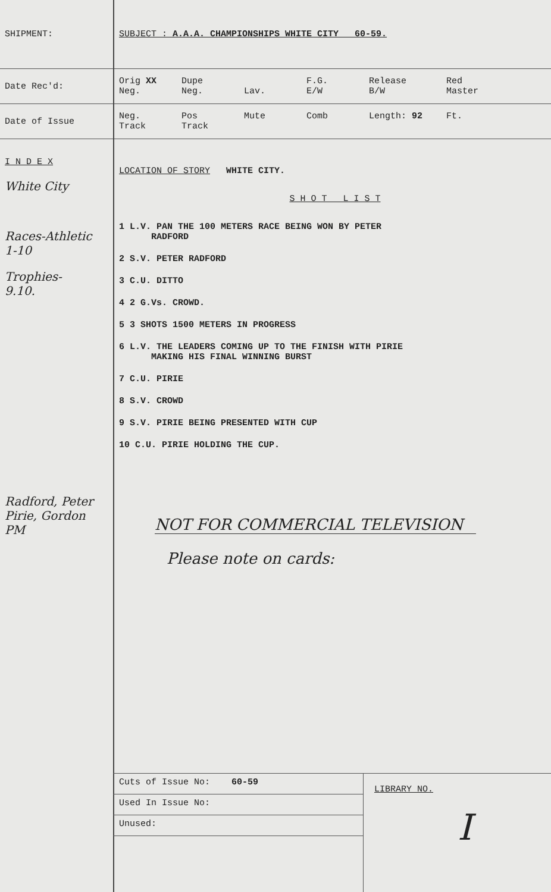SHIPMENT:
SUBJECT : A.A.A. CHAMPIONSHIPS WHITE CITY 60-59.
Date Rec'd:
Orig XX
Neg.
Dupe
Neg.
Lav. F.G.
E/W
Release
B/W
Red
Master
Date of Issue
Neg.
Track
Pos
Track
Mute Comb Length: 92 Ft.
I N D E X
White City
Races-Athletic
1-10
Trophies-
9.10.
Radford, Peter
Pirie, Gordon
PM
LOCATION OF STORY WHITE CITY.
S H O T L I S T
1 L.V. PAN THE 100 METERS RACE BEING WON BY PETER
RADFORD
2 S.V. PETER RADFORD
3 C.U. DITTO
4 2 G.Vs. CROWD.
5 3 SHOTS 1500 METERS IN PROGRESS
6 L.V. THE LEADERS COMING UP TO THE FINISH WITH PIRIE
MAKING HIS FINAL WINNING BURST
7 C.U. PIRIE
8 S.V. CROWD
9 S.V. PIRIE BEING PRESENTED WITH CUP
10 C.U. PIRIE HOLDING THE CUP.
NOT FOR COMMERCIAL TELEVISION
Please note on cards:
Cuts of Issue No: 60-59
Used In Issue No:
Unused:
LIBRARY NO.
I